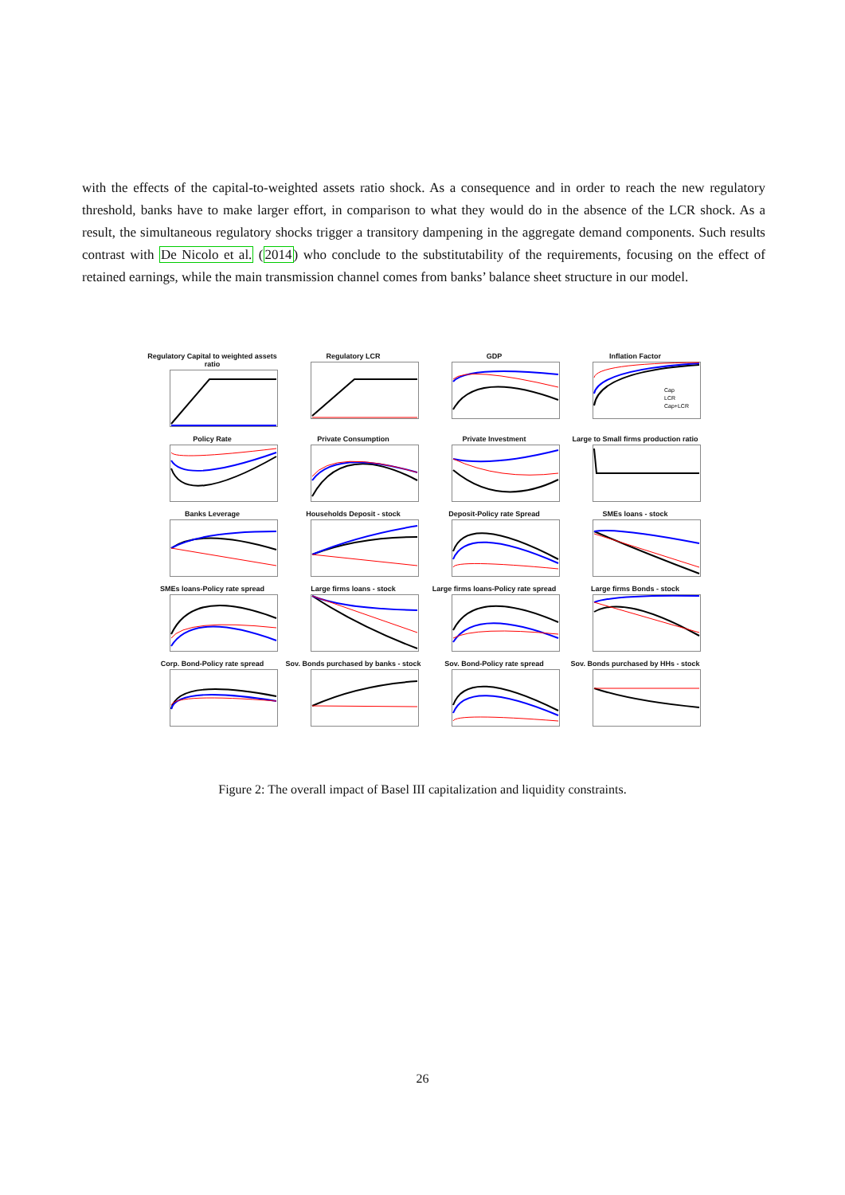with the effects of the capital-to-weighted assets ratio shock. As a consequence and in order to reach the new regulatory threshold, banks have to make larger effort, in comparison to what they would do in the absence of the LCR shock. As a result, the simultaneous regulatory shocks trigger a transitory dampening in the aggregate demand components. Such results contrast with De Nicolo et al. (2014) who conclude to the substitutability of the requirements, focusing on the effect of retained earnings, while the main transmission channel comes from banks’ balance sheet structure in our model.
Regulatory Capital to weighted assets ratio
Regulatory LCR
GDP
Inflation Factor
Cap
LCR
Cap+LCR
Policy Rate
Private Consumption
Private Investment
Large to Small firms production ratio
Banks Leverage
Households Deposit - stock
Deposit-Policy rate Spread
SMEs loans - stock
SMEs loans-Policy rate spread
Large firms loans - stock
Large firms loans-Policy rate spread
Large firms Bonds - stock
Corp. Bond-Policy rate spread
Sov. Bonds purchased by banks - stock
Sov. Bond-Policy rate spread
Sov. Bonds purchased by HHs - stock
Figure 2: The overall impact of Basel III capitalization and liquidity constraints.
26